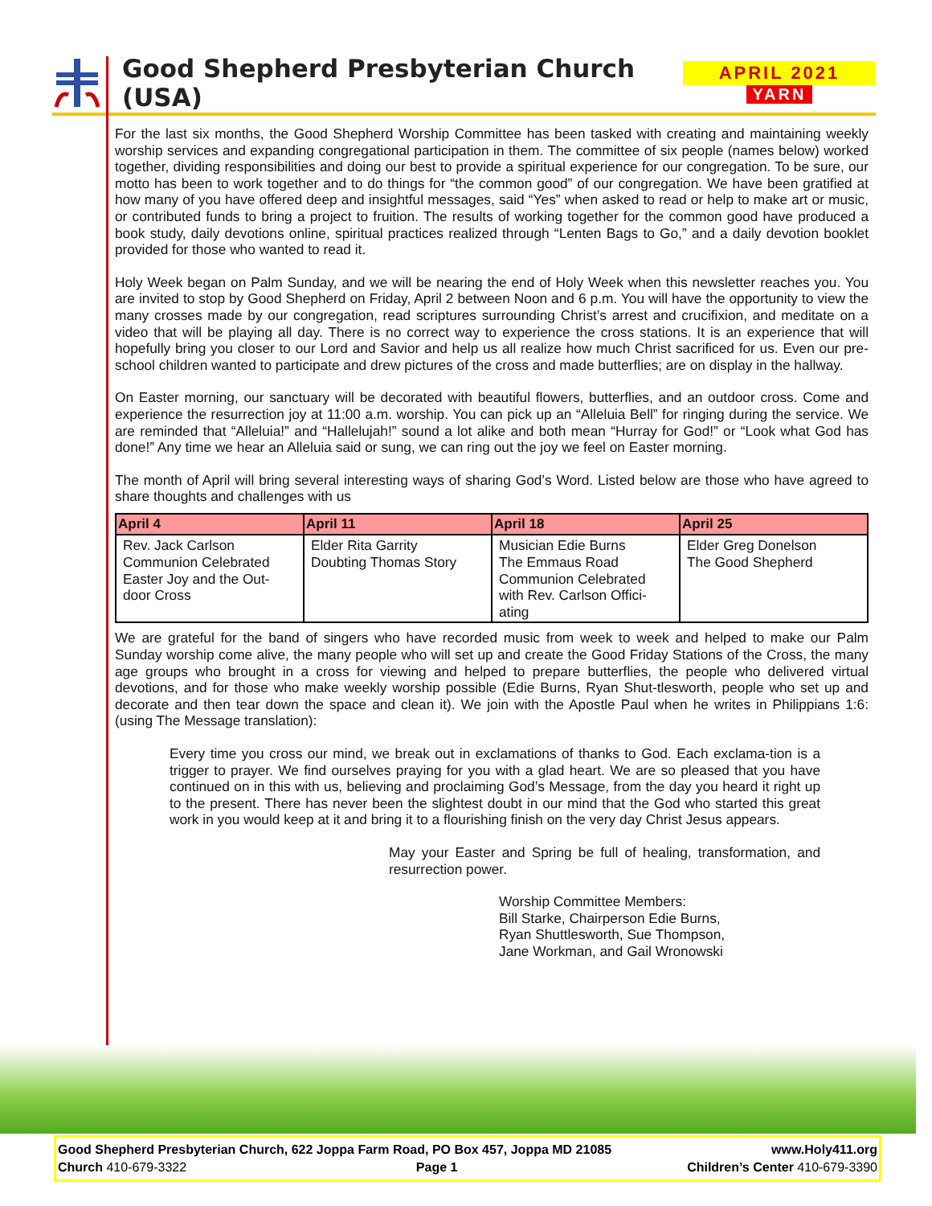Good Shepherd Presbyterian Church (USA)
APRIL 2021
YARN
For the last six months, the Good Shepherd Worship Committee has been tasked with creating and maintaining weekly worship services and expanding congregational participation in them. The committee of six people (names below) worked together, dividing responsibilities and doing our best to provide a spiritual experience for our congregation. To be sure, our motto has been to work together and to do things for “the common good” of our congregation. We have been gratified at how many of you have offered deep and insightful messages, said “Yes” when asked to read or help to make art or music, or contributed funds to bring a project to fruition. The results of working together for the common good have produced a book study, daily devotions online, spiritual practices realized through “Lenten Bags to Go,” and a daily devotion booklet provided for those who wanted to read it.
Holy Week began on Palm Sunday, and we will be nearing the end of Holy Week when this newsletter reaches you. You are invited to stop by Good Shepherd on Friday, April 2 between Noon and 6 p.m. You will have the opportunity to view the many crosses made by our congregation, read scriptures surrounding Christ’s arrest and crucifixion, and meditate on a video that will be playing all day. There is no correct way to experience the cross stations. It is an experience that will hopefully bring you closer to our Lord and Savior and help us all realize how much Christ sacrificed for us. Even our pre-school children wanted to participate and drew pictures of the cross and made butterflies; are on display in the hallway.
On Easter morning, our sanctuary will be decorated with beautiful flowers, butterflies, and an outdoor cross. Come and experience the resurrection joy at 11:00 a.m. worship. You can pick up an “Alleluia Bell” for ringing during the service. We are reminded that “Alleluia!” and “Hallelujah!” sound a lot alike and both mean “Hurray for God!” or “Look what God has done!” Any time we hear an Alleluia said or sung, we can ring out the joy we feel on Easter morning.
The month of April will bring several interesting ways of sharing God’s Word. Listed below are those who have agreed to share thoughts and challenges with us
| April 4 | April 11 | April 18 | April 25 |
| --- | --- | --- | --- |
| Rev. Jack Carlson Communion Celebrated Easter Joy and the Out-door Cross | Elder Rita Garrity Doubting Thomas Story | Musician Edie Burns The Emmaus Road Communion Celebrated with Rev. Carlson Offici-ating | Elder Greg Donelson The Good Shepherd |
We are grateful for the band of singers who have recorded music from week to week and helped to make our Palm Sunday worship come alive, the many people who will set up and create the Good Friday Stations of the Cross, the many age groups who brought in a cross for viewing and helped to prepare butterflies, the people who delivered virtual devotions, and for those who make weekly worship possible (Edie Burns, Ryan Shut-tlesworth, people who set up and decorate and then tear down the space and clean it). We join with the Apostle Paul when he writes in Philippians 1:6: (using The Message translation):
Every time you cross our mind, we break out in exclamations of thanks to God. Each exclama-tion is a trigger to prayer. We find ourselves praying for you with a glad heart. We are so pleased that you have continued on in this with us, believing and proclaiming God’s Message, from the day you heard it right up to the present. There has never been the slightest doubt in our mind that the God who started this great work in you would keep at it and bring it to a flourishing finish on the very day Christ Jesus appears.
May your Easter and Spring be full of healing, transformation, and resurrection power.
Worship Committee Members:
Bill Starke, Chairperson Edie Burns,
Ryan Shuttlesworth, Sue Thompson,
Jane Workman, and Gail Wronowski
Good Shepherd Presbyterian Church, 622 Joppa Farm Road, PO Box 457, Joppa MD 21085 www.Holy411.org
Church 410-679-3322 Page 1 Children’s Center 410-679-3390